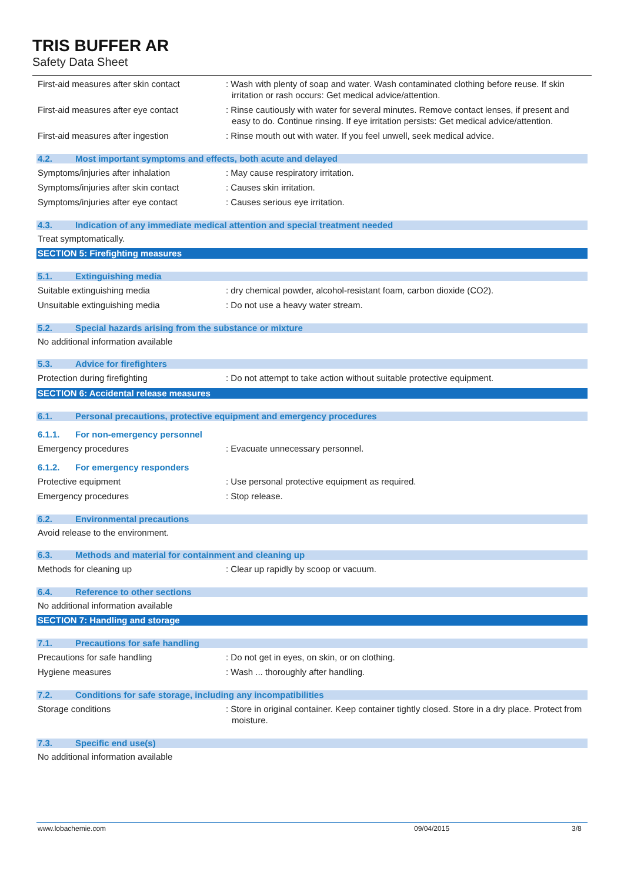TRIS BUFFER AR
Safety Data Sheet
First-aid measures after skin contact
: Wash with plenty of soap and water. Wash contaminated clothing before reuse. If skin irritation or rash occurs: Get medical advice/attention.
First-aid measures after eye contact
: Rinse cautiously with water for several minutes. Remove contact lenses, if present and easy to do. Continue rinsing. If eye irritation persists: Get medical advice/attention.
First-aid measures after ingestion : Rinse mouth out with water. If you feel unwell, seek medical advice.
4.2. Most important symptoms and effects, both acute and delayed
Symptoms/injuries after inhalation : May cause respiratory irritation.
Symptoms/injuries after skin contact
: Causes skin irritation.
Symptoms/injuries after eye contact : Causes serious eye irritation.
4.3. Indication of any immediate medical attention and special treatment needed
Treat symptomatically.
SECTION 5: Firefighting measures
5.1. Extinguishing media
Suitable extinguishing media : dry chemical powder, alcohol-resistant foam, carbon dioxide (CO2).
Unsuitable extinguishing media : Do not use a heavy water stream.
5.2. Special hazards arising from the substance or mixture
No additional information available
5.3. Advice for firefighters
Protection during firefighting : Do not attempt to take action without suitable protective equipment.
SECTION 6: Accidental release measures
6.1. Personal precautions, protective equipment and emergency procedures
6.1.1. For non-emergency personnel
Emergency procedures : Evacuate unnecessary personnel.
6.1.2. For emergency responders
Protective equipment : Use personal protective equipment as required.
Emergency procedures : Stop release.
6.2. Environmental precautions
Avoid release to the environment.
6.3. Methods and material for containment and cleaning up
Methods for cleaning up : Clear up rapidly by scoop or vacuum.
6.4. Reference to other sections
No additional information available
SECTION 7: Handling and storage
7.1. Precautions for safe handling
Precautions for safe handling : Do not get in eyes, on skin, or on clothing.
Hygiene measures : Wash ... thoroughly after handling.
7.2. Conditions for safe storage, including any incompatibilities
Storage conditions : Store in original container. Keep container tightly closed. Store in a dry place. Protect from moisture.
7.3. Specific end use(s)
No additional information available
www.lobachemie.com 09/04/2015 3/8